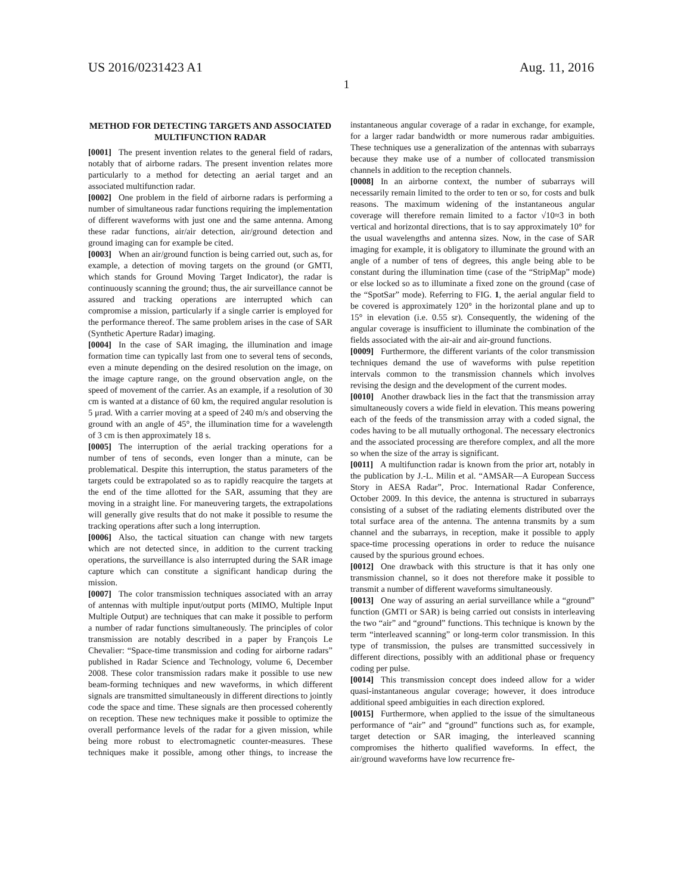US 2016/0231423 A1 Aug. 11, 2016
1
METHOD FOR DETECTING TARGETS AND ASSOCIATED MULTIFUNCTION RADAR
[0001] The present invention relates to the general field of radars, notably that of airborne radars. The present invention relates more particularly to a method for detecting an aerial target and an associated multifunction radar.
[0002] One problem in the field of airborne radars is performing a number of simultaneous radar functions requiring the implementation of different waveforms with just one and the same antenna. Among these radar functions, air/air detection, air/ground detection and ground imaging can for example be cited.
[0003] When an air/ground function is being carried out, such as, for example, a detection of moving targets on the ground (or GMTI, which stands for Ground Moving Target Indicator), the radar is continuously scanning the ground; thus, the air surveillance cannot be assured and tracking operations are interrupted which can compromise a mission, particularly if a single carrier is employed for the performance thereof. The same problem arises in the case of SAR (Synthetic Aperture Radar) imaging.
[0004] In the case of SAR imaging, the illumination and image formation time can typically last from one to several tens of seconds, even a minute depending on the desired resolution on the image, on the image capture range, on the ground observation angle, on the speed of movement of the carrier. As an example, if a resolution of 30 cm is wanted at a distance of 60 km, the required angular resolution is 5 μrad. With a carrier moving at a speed of 240 m/s and observing the ground with an angle of 45°, the illumination time for a wavelength of 3 cm is then approximately 18 s.
[0005] The interruption of the aerial tracking operations for a number of tens of seconds, even longer than a minute, can be problematical. Despite this interruption, the status parameters of the targets could be extrapolated so as to rapidly reacquire the targets at the end of the time allotted for the SAR, assuming that they are moving in a straight line. For maneuvering targets, the extrapolations will generally give results that do not make it possible to resume the tracking operations after such a long interruption.
[0006] Also, the tactical situation can change with new targets which are not detected since, in addition to the current tracking operations, the surveillance is also interrupted during the SAR image capture which can constitute a significant handicap during the mission.
[0007] The color transmission techniques associated with an array of antennas with multiple input/output ports (MIMO, Multiple Input Multiple Output) are techniques that can make it possible to perform a number of radar functions simultaneously. The principles of color transmission are notably described in a paper by François Le Chevalier: “Space-time transmission and coding for airborne radars” published in Radar Science and Technology, volume 6, December 2008. These color transmission radars make it possible to use new beam-forming techniques and new waveforms, in which different signals are transmitted simultaneously in different directions to jointly code the space and time. These signals are then processed coherently on reception. These new techniques make it possible to optimize the overall performance levels of the radar for a given mission, while being more robust to electromagnetic counter-measures. These techniques make it possible, among other things, to increase the instantaneous angular coverage of a radar in exchange, for example, for a larger radar bandwidth or more numerous radar ambiguities. These techniques use a generalization of the antennas with subarrays because they make use of a number of collocated transmission channels in addition to the reception channels.
[0008] In an airborne context, the number of subarrays will necessarily remain limited to the order to ten or so, for costs and bulk reasons. The maximum widening of the instantaneous angular coverage will therefore remain limited to a factor √10≈3 in both vertical and horizontal directions, that is to say approximately 10° for the usual wavelengths and antenna sizes. Now, in the case of SAR imaging for example, it is obligatory to illuminate the ground with an angle of a number of tens of degrees, this angle being able to be constant during the illumination time (case of the “StripMap” mode) or else locked so as to illuminate a fixed zone on the ground (case of the “SpotSar” mode). Referring to FIG. 1, the aerial angular field to be covered is approximately 120° in the horizontal plane and up to 15° in elevation (i.e. 0.55 sr). Consequently, the widening of the angular coverage is insufficient to illuminate the combination of the fields associated with the air-air and air-ground functions.
[0009] Furthermore, the different variants of the color transmission techniques demand the use of waveforms with pulse repetition intervals common to the transmission channels which involves revising the design and the development of the current modes.
[0010] Another drawback lies in the fact that the transmission array simultaneously covers a wide field in elevation. This means powering each of the feeds of the transmission array with a coded signal, the codes having to be all mutually orthogonal. The necessary electronics and the associated processing are therefore complex, and all the more so when the size of the array is significant.
[0011] A multifunction radar is known from the prior art, notably in the publication by J.-L. Milin et al. “AMSAR—A European Success Story in AESA Radar”, Proc. International Radar Conference, October 2009. In this device, the antenna is structured in subarrays consisting of a subset of the radiating elements distributed over the total surface area of the antenna. The antenna transmits by a sum channel and the subarrays, in reception, make it possible to apply space-time processing operations in order to reduce the nuisance caused by the spurious ground echoes.
[0012] One drawback with this structure is that it has only one transmission channel, so it does not therefore make it possible to transmit a number of different waveforms simultaneously.
[0013] One way of assuring an aerial surveillance while a “ground” function (GMTI or SAR) is being carried out consists in interleaving the two “air” and “ground” functions. This technique is known by the term “interleaved scanning” or long-term color transmission. In this type of transmission, the pulses are transmitted successively in different directions, possibly with an additional phase or frequency coding per pulse.
[0014] This transmission concept does indeed allow for a wider quasi-instantaneous angular coverage; however, it does introduce additional speed ambiguities in each direction explored.
[0015] Furthermore, when applied to the issue of the simultaneous performance of “air” and “ground” functions such as, for example, target detection or SAR imaging, the interleaved scanning compromises the hitherto qualified waveforms. In effect, the air/ground waveforms have low recurrence fre-